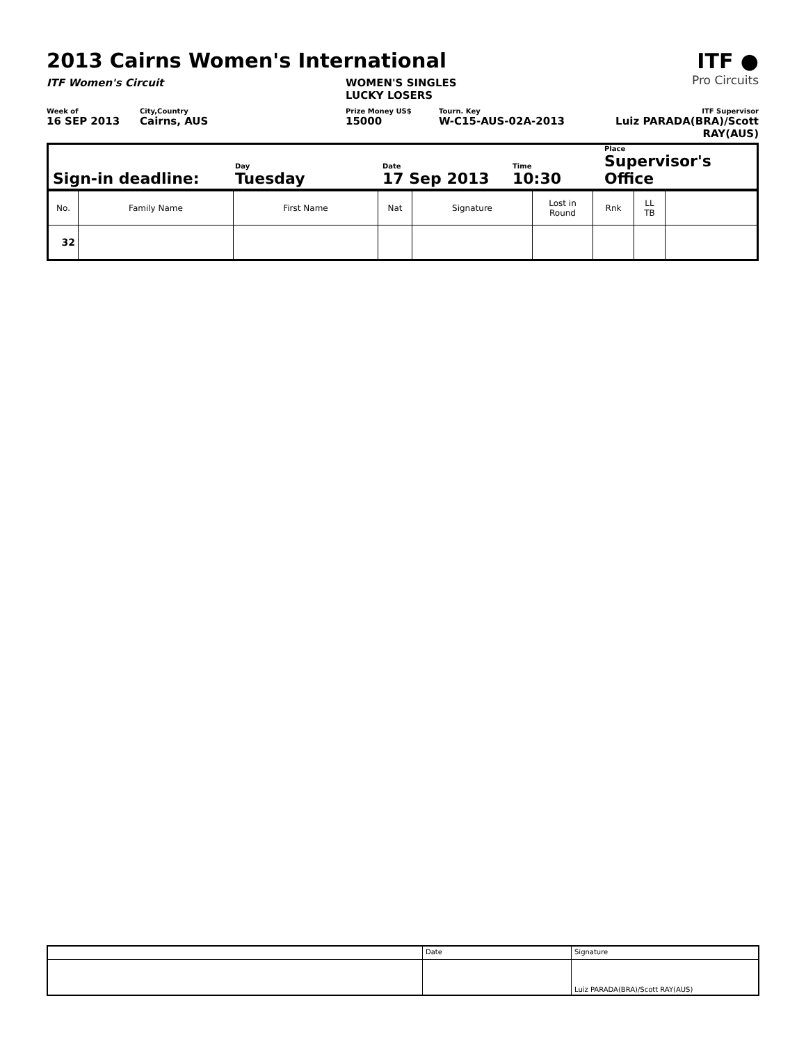2013 Cairns Women's International
ITF Women's Circuit WOMEN'S SINGLES
LUCKY LOSERS
ITF ●
Pro Circuits
Week of
16 SEP 2013
City,Country
Cairns, AUS
Prize Money US$
15000
Tourn. Key
W-C15-AUS-02A-2013
ITF Supervisor
Luiz PARADA(BRA)/Scott RAY(AUS)
| Sign-in deadline: | Day Tuesday | Date 17 Sep 2013 | Time 10:30 | Place Supervisor's Office |
| No. | Family Name | First Name | Nat | Signature | Lost in Round | Rnk | LL TB | |
| 32 | | | | | | | | |
| | Date | Signature |
| | | Luiz PARADA(BRA)/Scott RAY(AUS) |